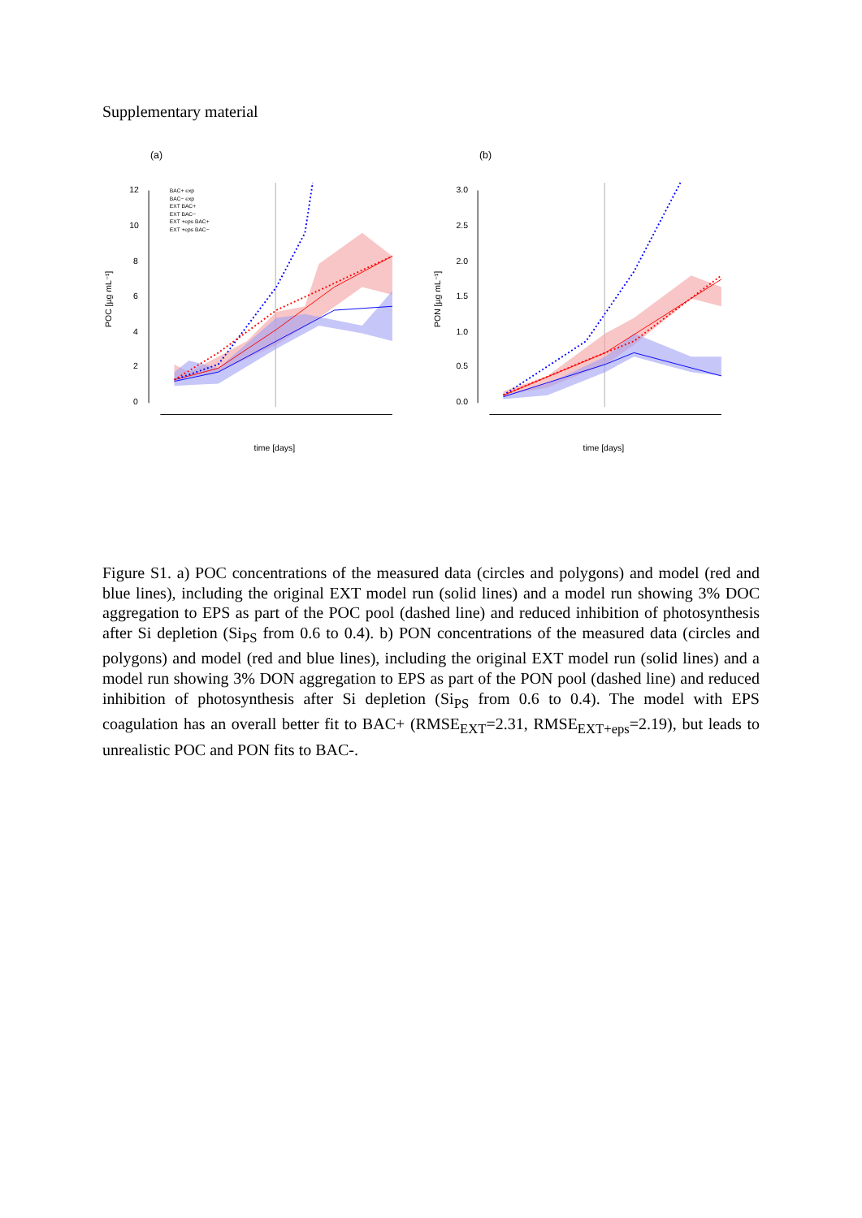Supplementary material
(a)
12
10
8
6
4
2
0
POC [µg mL⁻¹]
time [days]
BAC+ exp
BAC− exp
EXT BAC+
EXT BAC−
EXT +eps BAC+
EXT +eps BAC−
(b)
3.0
2.5
2.0
1.5
1.0
0.5
0.0
PON [µg mL⁻¹]
time [days]
Figure S1. a) POC concentrations of the measured data (circles and polygons) and model (red and blue lines), including the original EXT model run (solid lines) and a model run showing 3% DOC aggregation to EPS as part of the POC pool (dashed line) and reduced inhibition of photosynthesis after Si depletion (Si<sub>PS</sub> from 0.6 to 0.4). b) PON concentrations of the measured data (circles and polygons) and model (red and blue lines), including the original EXT model run (solid lines) and a model run showing 3% DON aggregation to EPS as part of the PON pool (dashed line) and reduced inhibition of photosynthesis after Si depletion (Si<sub>PS</sub> from 0.6 to 0.4). The model with EPS coagulation has an overall better fit to BAC+ (RMSE<sub>EXT</sub>=2.31, RMSE<sub>EXT+eps</sub>=2.19), but leads to unrealistic POC and PON fits to BAC-.